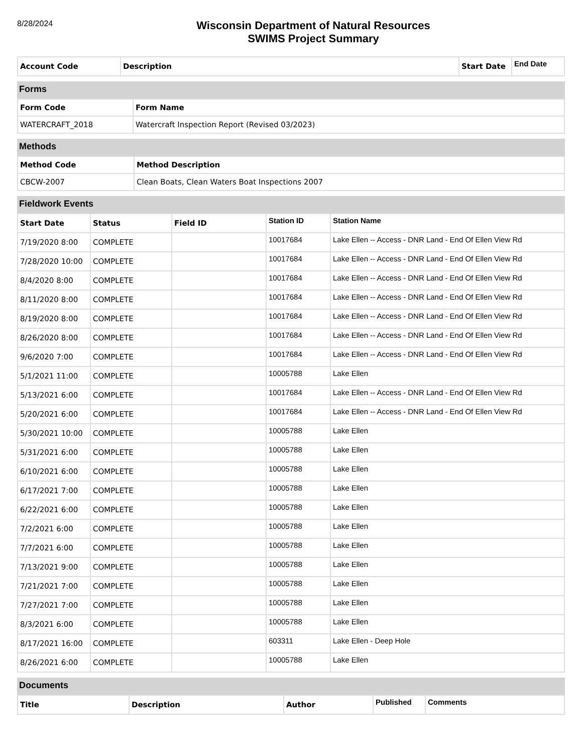8/28/2024
Wisconsin Department of Natural Resources
SWIMS Project Summary
| Account Code | Description | Start Date | End Date |
| --- | --- | --- | --- |
Forms
| Form Code | Form Name |
| --- | --- |
| WATERCRAFT_2018 | Watercraft Inspection Report (Revised 03/2023) |
Methods
| Method Code | Method Description |
| --- | --- |
| CBCW-2007 | Clean Boats, Clean Waters Boat Inspections 2007 |
Fieldwork Events
| Start Date | Status | Field ID | Station ID | Station Name |
| --- | --- | --- | --- | --- |
| 7/19/2020 8:00 | COMPLETE | | 10017684 | Lake Ellen -- Access - DNR Land - End Of Ellen View Rd |
| 7/28/2020 10:00 | COMPLETE | | 10017684 | Lake Ellen -- Access - DNR Land - End Of Ellen View Rd |
| 8/4/2020 8:00 | COMPLETE | | 10017684 | Lake Ellen -- Access - DNR Land - End Of Ellen View Rd |
| 8/11/2020 8:00 | COMPLETE | | 10017684 | Lake Ellen -- Access - DNR Land - End Of Ellen View Rd |
| 8/19/2020 8:00 | COMPLETE | | 10017684 | Lake Ellen -- Access - DNR Land - End Of Ellen View Rd |
| 8/26/2020 8:00 | COMPLETE | | 10017684 | Lake Ellen -- Access - DNR Land - End Of Ellen View Rd |
| 9/6/2020 7:00 | COMPLETE | | 10017684 | Lake Ellen -- Access - DNR Land - End Of Ellen View Rd |
| 5/1/2021 11:00 | COMPLETE | | 10005788 | Lake Ellen |
| 5/13/2021 6:00 | COMPLETE | | 10017684 | Lake Ellen -- Access - DNR Land - End Of Ellen View Rd |
| 5/20/2021 6:00 | COMPLETE | | 10017684 | Lake Ellen -- Access - DNR Land - End Of Ellen View Rd |
| 5/30/2021 10:00 | COMPLETE | | 10005788 | Lake Ellen |
| 5/31/2021 6:00 | COMPLETE | | 10005788 | Lake Ellen |
| 6/10/2021 6:00 | COMPLETE | | 10005788 | Lake Ellen |
| 6/17/2021 7:00 | COMPLETE | | 10005788 | Lake Ellen |
| 6/22/2021 6:00 | COMPLETE | | 10005788 | Lake Ellen |
| 7/2/2021 6:00 | COMPLETE | | 10005788 | Lake Ellen |
| 7/7/2021 6:00 | COMPLETE | | 10005788 | Lake Ellen |
| 7/13/2021 9:00 | COMPLETE | | 10005788 | Lake Ellen |
| 7/21/2021 7:00 | COMPLETE | | 10005788 | Lake Ellen |
| 7/27/2021 7:00 | COMPLETE | | 10005788 | Lake Ellen |
| 8/3/2021 6:00 | COMPLETE | | 10005788 | Lake Ellen |
| 8/17/2021 16:00 | COMPLETE | | 603311 | Lake Ellen - Deep Hole |
| 8/26/2021 6:00 | COMPLETE | | 10005788 | Lake Ellen |
Documents
| Title | Description | Author | Published | Comments |
| --- | --- | --- | --- | --- |